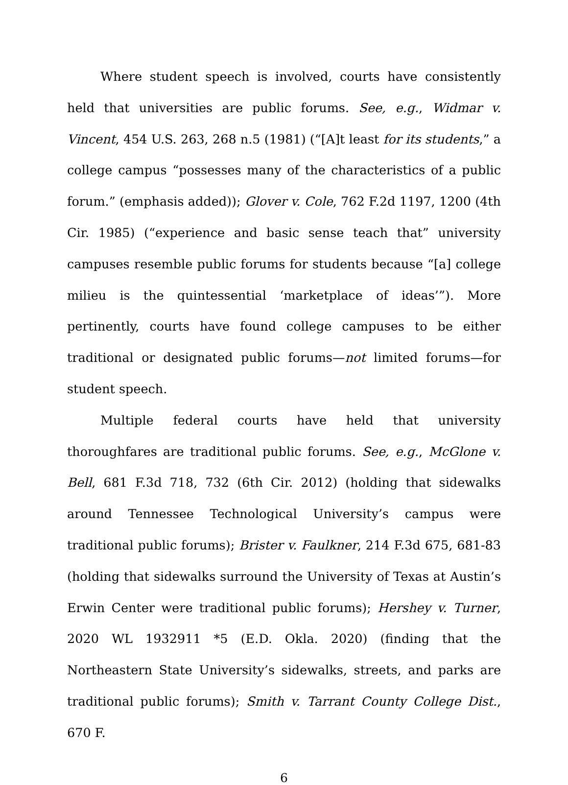Where student speech is involved, courts have consistently held that universities are public forums. See, e.g., Widmar v. Vincent, 454 U.S. 263, 268 n.5 (1981) (“[A]t least for its students,” a college campus “possesses many of the characteristics of a public forum.” (emphasis added)); Glover v. Cole, 762 F.2d 1197, 1200 (4th Cir. 1985) (“experience and basic sense teach that” university campuses resemble public forums for students because “[a] college milieu is the quintessential ‘marketplace of ideas’”). More pertinently, courts have found college campuses to be either traditional or designated public forums—not limited forums—for student speech.
Multiple federal courts have held that university thoroughfares are traditional public forums. See, e.g., McGlone v. Bell, 681 F.3d 718, 732 (6th Cir. 2012) (holding that sidewalks around Tennessee Technological University’s campus were traditional public forums); Brister v. Faulkner, 214 F.3d 675, 681-83 (holding that sidewalks surround the University of Texas at Austin’s Erwin Center were traditional public forums); Hershey v. Turner, 2020 WL 1932911 *5 (E.D. Okla. 2020) (finding that the Northeastern State University’s sidewalks, streets, and parks are traditional public forums); Smith v. Tarrant County College Dist., 670 F.
6